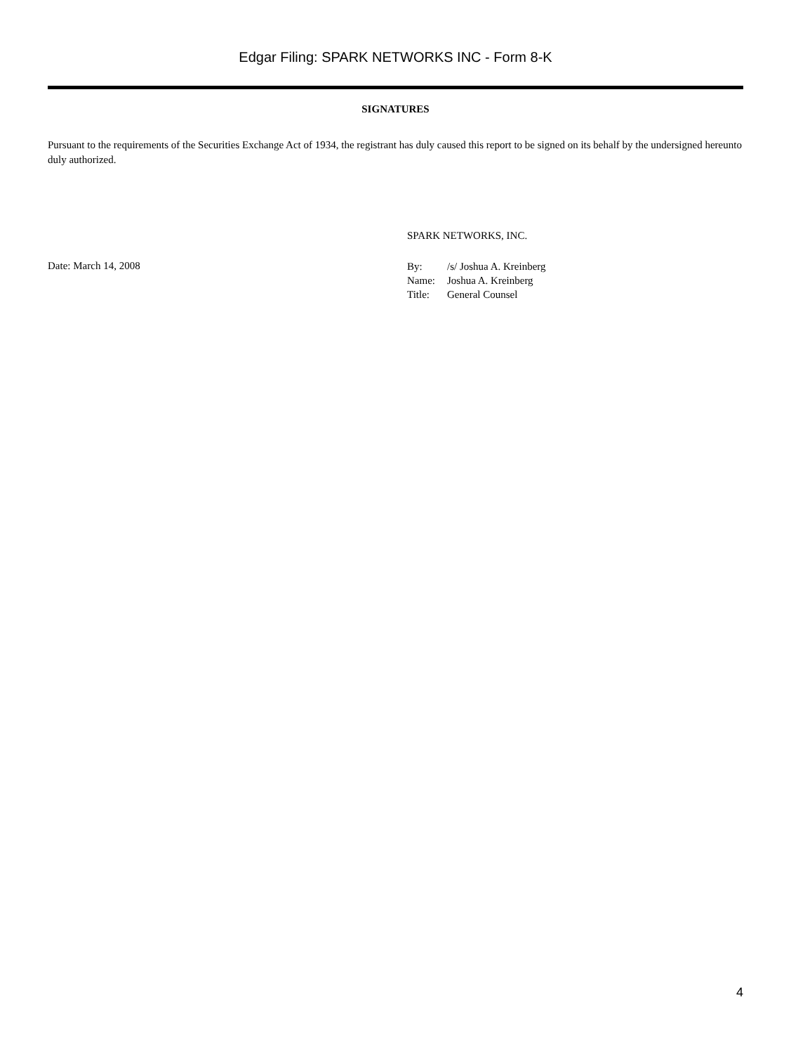Edgar Filing: SPARK NETWORKS INC - Form 8-K
SIGNATURES
Pursuant to the requirements of the Securities Exchange Act of 1934, the registrant has duly caused this report to be signed on its behalf by the undersigned hereunto duly authorized.
Date: March 14, 2008
SPARK NETWORKS, INC.
| By: | /s/ Joshua A. Kreinberg |
| Name: | Joshua A. Kreinberg |
| Title: | General Counsel |
4